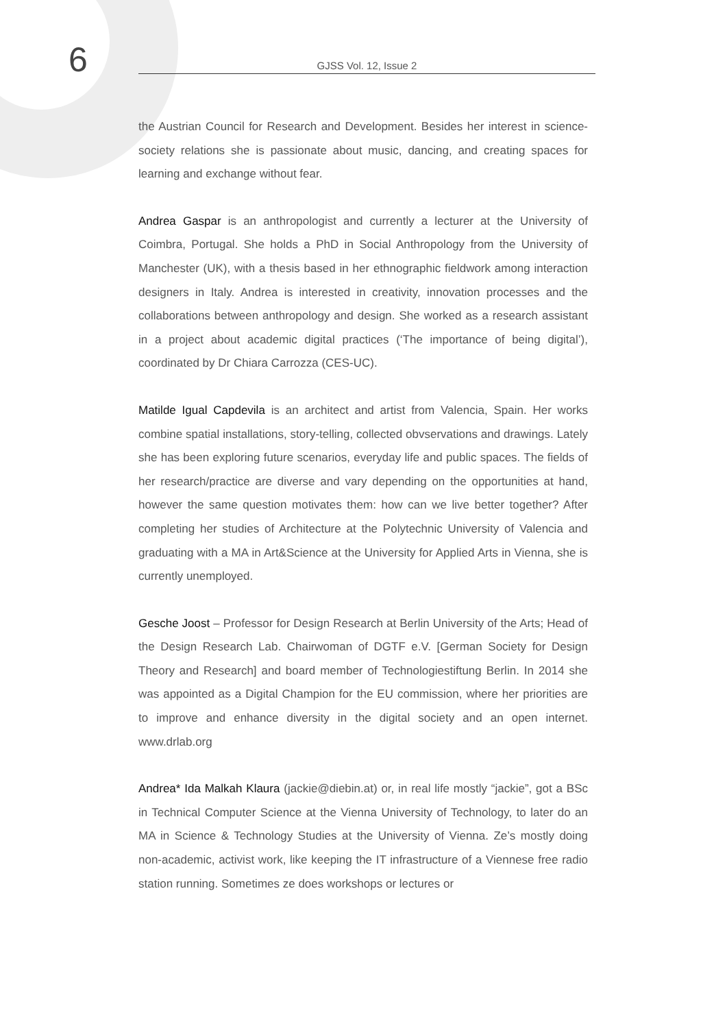6
GJSS Vol. 12, Issue 2
the Austrian Council for Research and Development. Besides her interest in science-society relations she is passionate about music, dancing, and creating spaces for learning and exchange without fear.
Andrea Gaspar is an anthropologist and currently a lecturer at the University of Coimbra, Portugal. She holds a PhD in Social Anthropology from the University of Manchester (UK), with a thesis based in her ethnographic fieldwork among interaction designers in Italy. Andrea is interested in creativity, innovation processes and the collaborations between anthropology and design. She worked as a research assistant in a project about academic digital practices (‘The importance of being digital’), coordinated by Dr Chiara Carrozza (CES-UC).
Matilde Igual Capdevila is an architect and artist from Valencia, Spain. Her works combine spatial installations, story-telling, collected obvservations and drawings. Lately she has been exploring future scenarios, everyday life and public spaces. The fields of her research/practice are diverse and vary depending on the opportunities at hand, however the same question motivates them: how can we live better together? After completing her studies of Architecture at the Polytechnic University of Valencia and graduating with a MA in Art&Science at the University for Applied Arts in Vienna, she is currently unemployed.
Gesche Joost – Professor for Design Research at Berlin University of the Arts; Head of the Design Research Lab. Chairwoman of DGTF e.V. [German Society for Design Theory and Research] and board member of Technologiestiftung Berlin. In 2014 she was appointed as a Digital Champion for the EU commission, where her priorities are to improve and enhance diversity in the digital society and an open internet. www.drlab.org
Andrea* Ida Malkah Klaura (jackie@diebin.at) or, in real life mostly “jackie”, got a BSc in Technical Computer Science at the Vienna University of Technology, to later do an MA in Science & Technology Studies at the University of Vienna. Ze’s mostly doing non-academic, activist work, like keeping the IT infrastructure of a Viennese free radio station running. Sometimes ze does workshops or lectures or